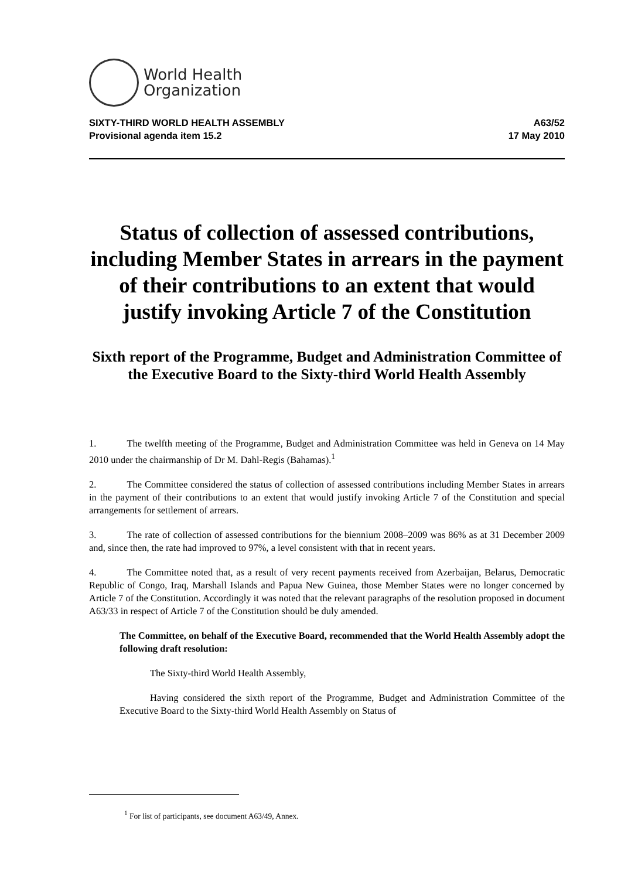World Health
Organization
SIXTY-THIRD WORLD HEALTH ASSEMBLY
Provisional agenda item 15.2
A63/52
17 May 2010
Status of collection of assessed contributions, including Member States in arrears in the payment of their contributions to an extent that would justify invoking Article 7 of the Constitution
Sixth report of the Programme, Budget and Administration Committee of the Executive Board to the Sixty-third World Health Assembly
1. The twelfth meeting of the Programme, Budget and Administration Committee was held in Geneva on 14 May 2010 under the chairmanship of Dr M. Dahl-Regis (Bahamas).<sup>1</sup>
2. The Committee considered the status of collection of assessed contributions including Member States in arrears in the payment of their contributions to an extent that would justify invoking Article 7 of the Constitution and special arrangements for settlement of arrears.
3. The rate of collection of assessed contributions for the biennium 2008–2009 was 86% as at 31 December 2009 and, since then, the rate had improved to 97%, a level consistent with that in recent years.
4. The Committee noted that, as a result of very recent payments received from Azerbaijan, Belarus, Democratic Republic of Congo, Iraq, Marshall Islands and Papua New Guinea, those Member States were no longer concerned by Article 7 of the Constitution. Accordingly it was noted that the relevant paragraphs of the resolution proposed in document A63/33 in respect of Article 7 of the Constitution should be duly amended.
The Committee, on behalf of the Executive Board, recommended that the World Health Assembly adopt the following draft resolution:
The Sixty-third World Health Assembly,
Having considered the sixth report of the Programme, Budget and Administration Committee of the Executive Board to the Sixty-third World Health Assembly on Status of
<sup>1</sup> For list of participants, see document A63/49, Annex.